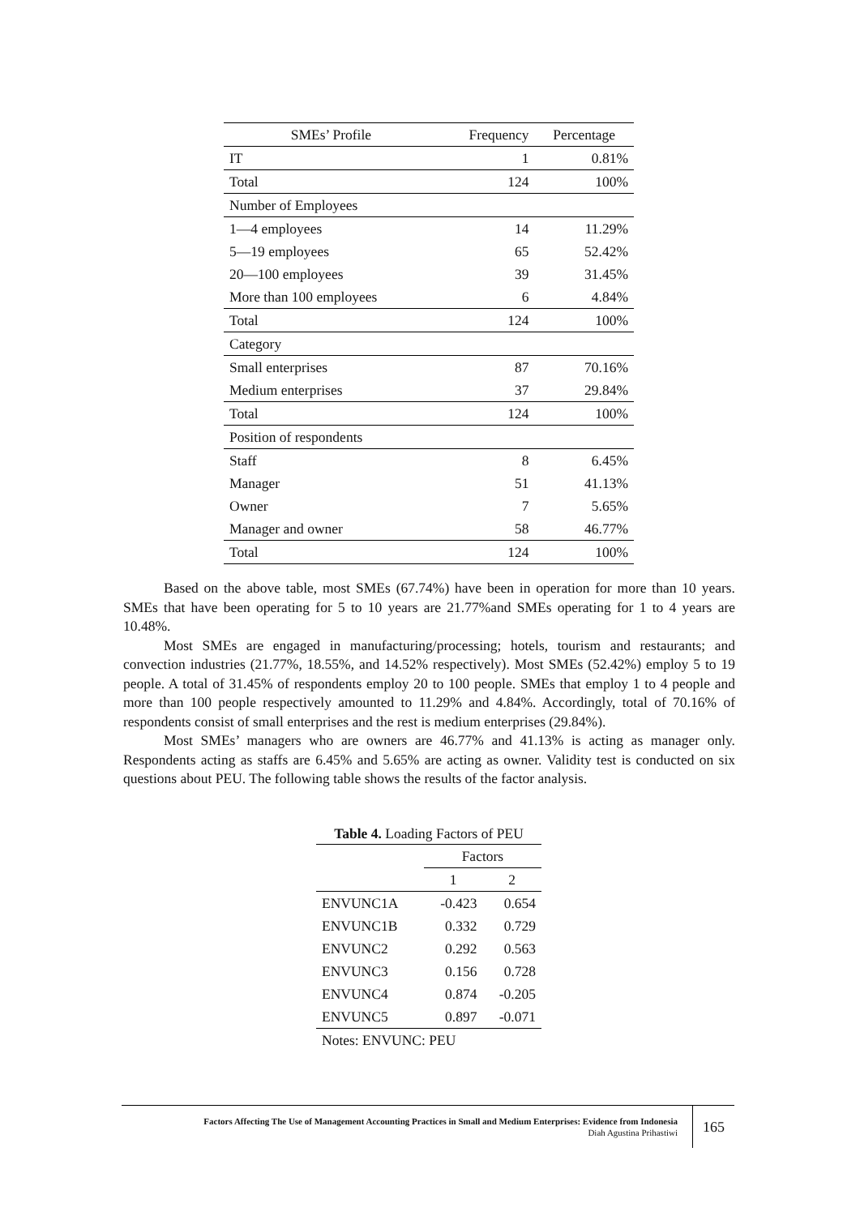| SMEs’ Profile | Frequency | Percentage |
| --- | --- | --- |
| IT | 1 | 0.81% |
| Total | 124 | 100% |
| Number of Employees | | |
| 1—4 employees | 14 | 11.29% |
| 5—19 employees | 65 | 52.42% |
| 20—100 employees | 39 | 31.45% |
| More than 100 employees | 6 | 4.84% |
| Total | 124 | 100% |
| Category | | |
| Small enterprises | 87 | 70.16% |
| Medium enterprises | 37 | 29.84% |
| Total | 124 | 100% |
| Position of respondents | | |
| Staff | 8 | 6.45% |
| Manager | 51 | 41.13% |
| Owner | 7 | 5.65% |
| Manager and owner | 58 | 46.77% |
| Total | 124 | 100% |
Based on the above table, most SMEs (67.74%) have been in operation for more than 10 years. SMEs that have been operating for 5 to 10 years are 21.77%and SMEs operating for 1 to 4 years are 10.48%.
Most SMEs are engaged in manufacturing/processing; hotels, tourism and restaurants; and convection industries (21.77%, 18.55%, and 14.52% respectively). Most SMEs (52.42%) employ 5 to 19 people. A total of 31.45% of respondents employ 20 to 100 people. SMEs that employ 1 to 4 people and more than 100 people respectively amounted to 11.29% and 4.84%. Accordingly, total of 70.16% of respondents consist of small enterprises and the rest is medium enterprises (29.84%).
Most SMEs’ managers who are owners are 46.77% and 41.13% is acting as manager only. Respondents acting as staffs are 6.45% and 5.65% are acting as owner. Validity test is conducted on six questions about PEU. The following table shows the results of the factor analysis.
Table 4. Loading Factors of PEU
| | Factors | |
| --- | --- | --- |
| | 1 | 2 |
| ENVUNC1A | -0.423 | 0.654 |
| ENVUNC1B | 0.332 | 0.729 |
| ENVUNC2 | 0.292 | 0.563 |
| ENVUNC3 | 0.156 | 0.728 |
| ENVUNC4 | 0.874 | -0.205 |
| ENVUNC5 | 0.897 | -0.071 |
| Notes: ENVUNC: PEU | | |
Factors Affecting The Use of Management Accounting Practices in Small and Medium Enterprises: Evidence from Indonesia
Diah Agustina Prihastiwi
165